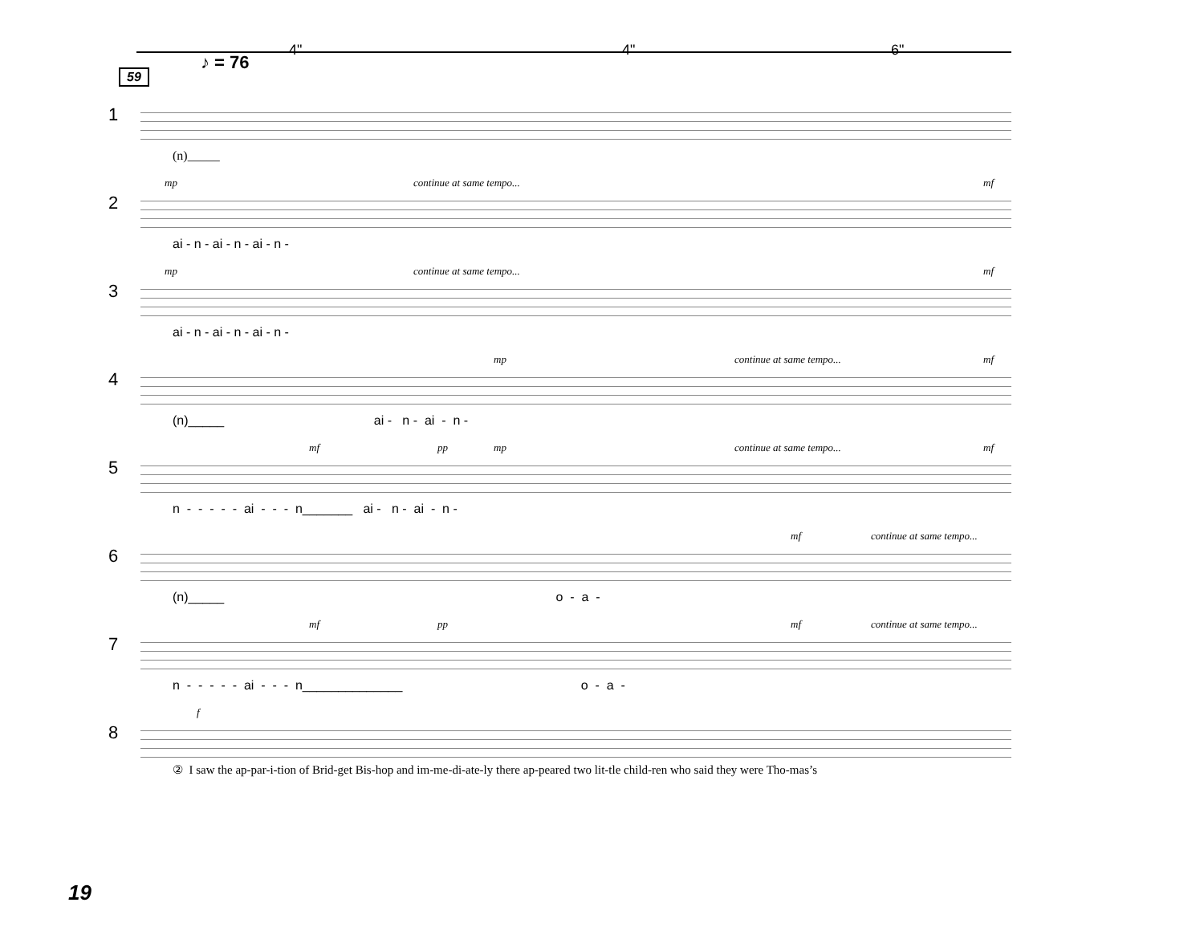♪ = 76
4" 4" 6"
59
1
(n)_____
2
mp continue at same tempo... mf
ai - n - ai - n - ai - n -
3
mp continue at same tempo... mf
ai - n - ai - n - ai - n -
4
mp continue at same tempo... mf
(n)_____ ai - n - ai - n -
5
mf pp mp continue at same tempo... mf
n - - - - - ai - - - n_______ ai - n - ai - n -
6
mf continue at same tempo...
(n)_____ o - a -
7
mf pp mf continue at same tempo...
n - - - - - ai - - - n______________ o - a -
8
f
② I saw the ap-par-i-tion of Brid-get Bis-hop and im-me-di-ate-ly there ap-peared two lit-tle child-ren who said they were Tho-mas’s
19